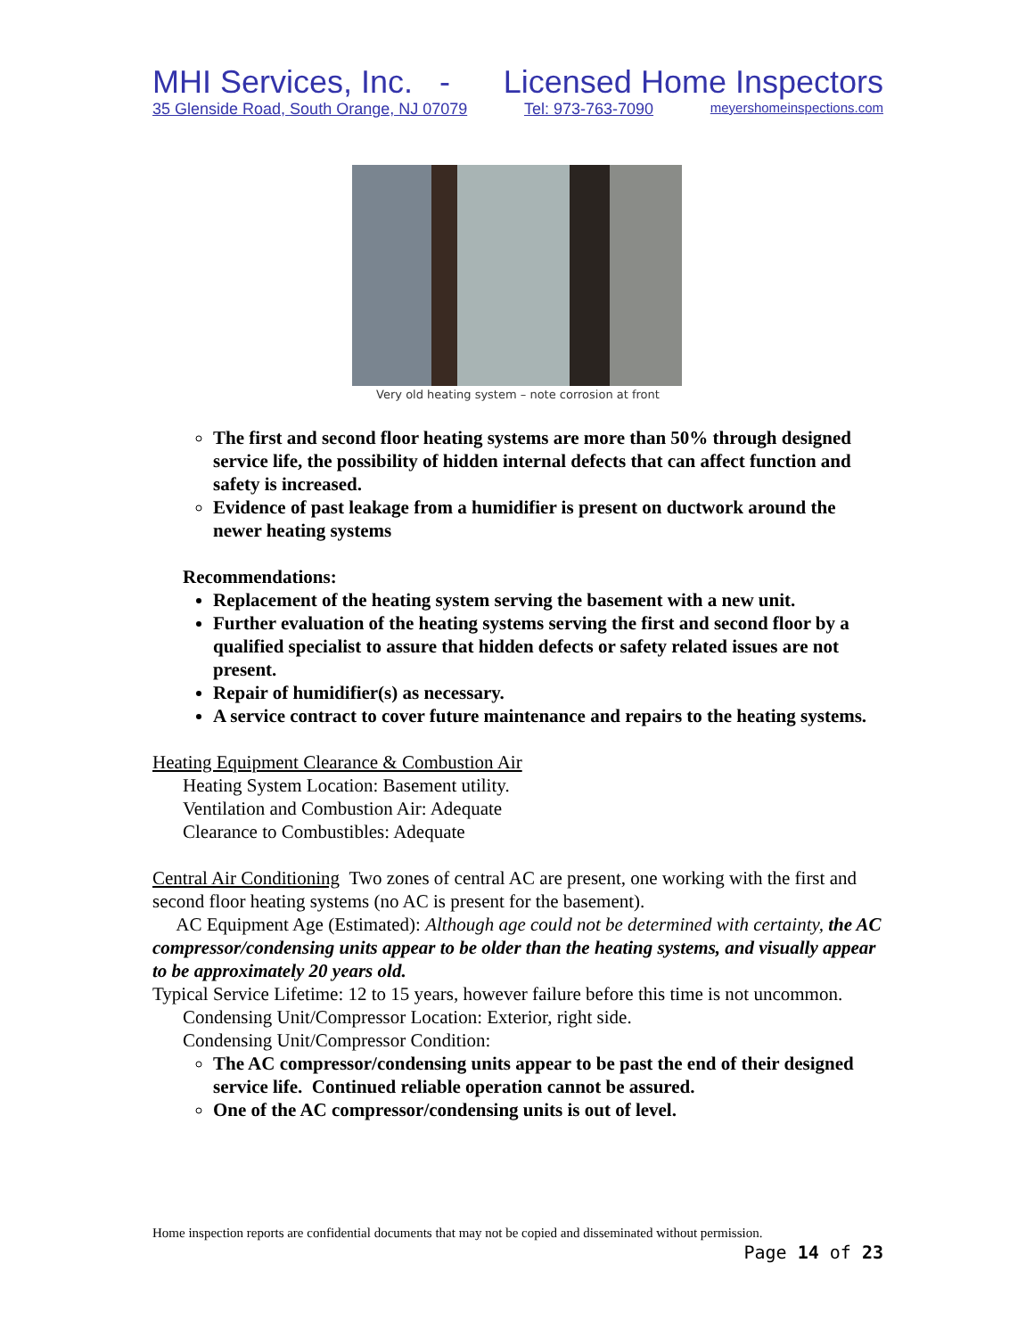MHI Services, Inc. - Licensed Home Inspectors
35 Glenside Road, South Orange, NJ 07079 Tel: 973-763-7090 meyershomeinspections.com
Very old heating system – note corrosion at front
The first and second floor heating systems are more than 50% through designed service life, the possibility of hidden internal defects that can affect function and safety is increased.
Evidence of past leakage from a humidifier is present on ductwork around the newer heating systems
Recommendations:
Replacement of the heating system serving the basement with a new unit.
Further evaluation of the heating systems serving the first and second floor by a qualified specialist to assure that hidden defects or safety related issues are not present.
Repair of humidifier(s) as necessary.
A service contract to cover future maintenance and repairs to the heating systems.
Heating Equipment Clearance & Combustion Air
Heating System Location: Basement utility.
Ventilation and Combustion Air: Adequate
Clearance to Combustibles: Adequate
Central Air Conditioning Two zones of central AC are present, one working with the first and second floor heating systems (no AC is present for the basement).
AC Equipment Age (Estimated): Although age could not be determined with certainty, the AC compressor/condensing units appear to be older than the heating systems, and visually appear to be approximately 20 years old.
Typical Service Lifetime: 12 to 15 years, however failure before this time is not uncommon.
Condensing Unit/Compressor Location: Exterior, right side.
Condensing Unit/Compressor Condition:
The AC compressor/condensing units appear to be past the end of their designed service life. Continued reliable operation cannot be assured.
One of the AC compressor/condensing units is out of level.
Home inspection reports are confidential documents that may not be copied and disseminated without permission.
Page 14 of 23